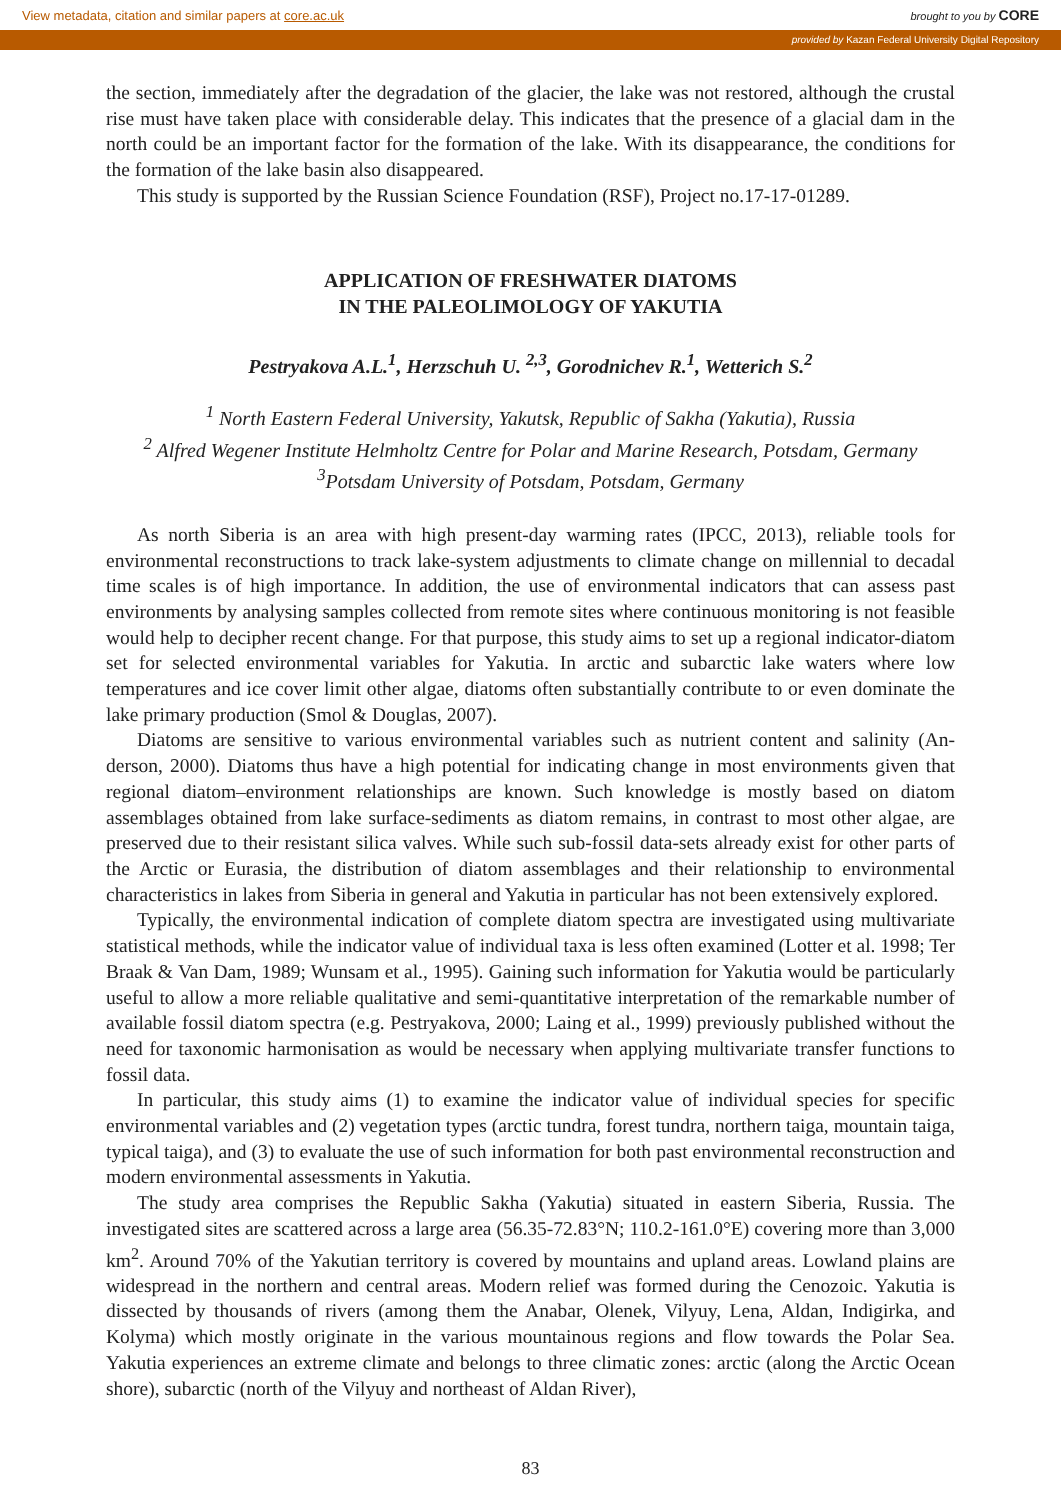View metadata, citation and similar papers at core.ac.uk brought to you by CORE
provided by Kazan Federal University Digital Repository
the section, immediately after the degradation of the glacier, the lake was not restored, although the crustal rise must have taken place with considerable delay. This indicates that the presence of a glacial dam in the north could be an important factor for the formation of the lake. With its disappearance, the conditions for the formation of the lake basin also disappeared.
This study is supported by the Russian Science Foundation (RSF), Project no.17-17-01289.
APPLICATION OF FRESHWATER DIATOMS
IN THE PALEOLIMOLOGY OF YAKUTIA
Pestryakova A.L.<sup>1</sup>, Herzschuh U. <sup>2,3</sup>, Gorodnichev R.<sup>1</sup>, Wetterich S.<sup>2</sup>
<sup>1</sup> North Eastern Federal University, Yakutsk, Republic of Sakha (Yakutia), Russia
<sup>2</sup> Alfred Wegener Institute Helmholtz Centre for Polar and Marine Research, Potsdam, Germany
<sup>3</sup> Potsdam University of Potsdam, Potsdam, Germany
As north Siberia is an area with high present-day warming rates (IPCC, 2013), reliable tools for environmental reconstructions to track lake-system adjustments to climate change on millennial to decadal time scales is of high importance. In addition, the use of environmental indicators that can assess past environments by analysing samples collected from remote sites where continuous monitor­ing is not feasible would help to decipher recent change. For that purpose, this study aims to set up a regional indicator-diatom set for selected environmental variables for Yakutia. In arctic and subarctic lake waters where low temperatures and ice cover limit other algae, diatoms often substantially con­tribute to or even dominate the lake primary production (Smol & Douglas, 2007).
Diatoms are sensitive to various environmental variables such as nutrient content and salinity (An­derson, 2000). Diatoms thus have a high potential for indicating change in most environments given that regional diatom–environment relationships are known. Such knowledge is mostly based on dia­tom assemblages obtained from lake surface-sediments as diatom remains, in contrast to most other algae, are preserved due to their resistant silica valves. While such sub-fossil data-sets already exist for other parts of the Arctic or Eurasia, the distribution of diatom assemblages and their relationship to environmental characteristics in lakes from Siberia in general and Yakutia in particular has not been extensively explored.
Typically, the environmental indication of complete diatom spectra are investigated using multi­variate statistical methods, while the indicator value of individual taxa is less often examined (Lotter et al. 1998; Ter Braak & Van Dam, 1989; Wunsam et al., 1995). Gaining such information for Yakutia would be particularly useful to allow a more reliable qualitative and semi-quantitative interpretation of the remarkable number of available fossil diatom spectra (e.g. Pestryakova, 2000; Laing et al., 1999) previously published without the need for taxonomic harmonisation as would be necessary when applying multivariate transfer functions to fossil data.
In particular, this study aims (1) to examine the indicator value of individual species for specific environmental variables and (2) vegetation types (arctic tundra, forest tundra, northern taiga, moun­tain taiga, typical taiga), and (3) to evaluate the use of such information for both past environmental reconstruction and modern environmental assessments in Yakutia.
The study area comprises the Republic Sakha (Yakutia) situated in eastern Siberia, Russia. The investigated sites are scattered across a large area (56.35-72.83°N; 110.2-161.0°E) covering more than 3,000 km<sup>2</sup>. Around 70% of the Yakutian territory is covered by mountains and upland areas. Lowland plains are widespread in the northern and central areas. Modern relief was formed during the Cenozoic. Yakutia is dissected by thousands of rivers (among them the Anabar, Olenek, Vilyuy, Lena, Aldan, Indigirka, and Kolyma) which mostly originate in the various mountainous regions and flow towards the Polar Sea. Yakutia experiences an extreme climate and belongs to three climatic zones: arctic (along the Arctic Ocean shore), subarctic (north of the Vilyuy and northeast of Aldan River),
83